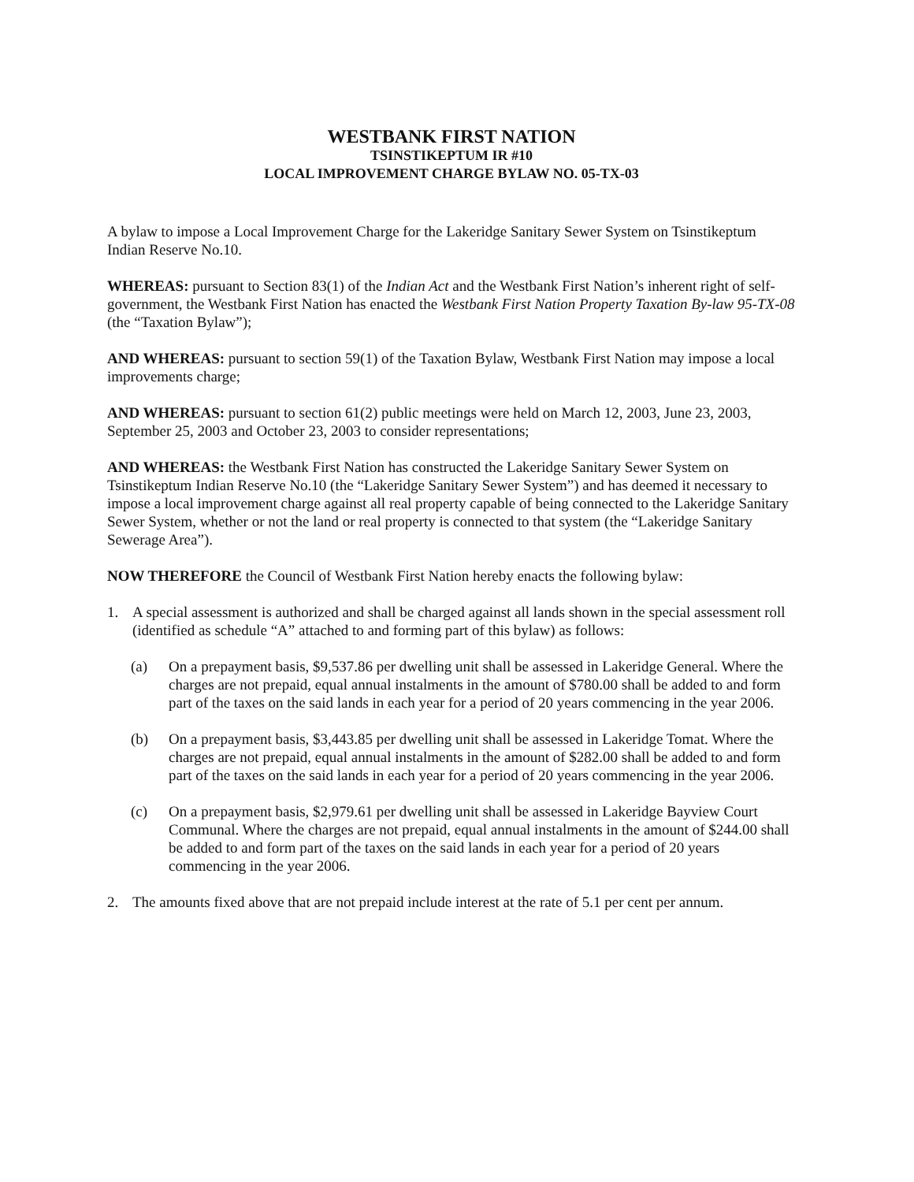WESTBANK FIRST NATION
TSINSTIKEPTUM IR #10
LOCAL IMPROVEMENT CHARGE BYLAW NO. 05-TX-03
A bylaw to impose a Local Improvement Charge for the Lakeridge Sanitary Sewer System on Tsinstikeptum Indian Reserve No.10.
WHEREAS: pursuant to Section 83(1) of the Indian Act and the Westbank First Nation’s inherent right of self-government, the Westbank First Nation has enacted the Westbank First Nation Property Taxation By-law 95-TX-08 (the “Taxation Bylaw”);
AND WHEREAS: pursuant to section 59(1) of the Taxation Bylaw, Westbank First Nation may impose a local improvements charge;
AND WHEREAS: pursuant to section 61(2) public meetings were held on March 12, 2003, June 23, 2003, September 25, 2003 and October 23, 2003 to consider representations;
AND WHEREAS: the Westbank First Nation has constructed the Lakeridge Sanitary Sewer System on Tsinstikeptum Indian Reserve No.10 (the “Lakeridge Sanitary Sewer System”) and has deemed it necessary to impose a local improvement charge against all real property capable of being connected to the Lakeridge Sanitary Sewer System, whether or not the land or real property is connected to that system (the “Lakeridge Sanitary Sewerage Area”).
NOW THEREFORE the Council of Westbank First Nation hereby enacts the following bylaw:
1. A special assessment is authorized and shall be charged against all lands shown in the special assessment roll (identified as schedule “A” attached to and forming part of this bylaw) as follows:
(a) On a prepayment basis, $9,537.86 per dwelling unit shall be assessed in Lakeridge General. Where the charges are not prepaid, equal annual instalments in the amount of $780.00 shall be added to and form part of the taxes on the said lands in each year for a period of 20 years commencing in the year 2006.
(b) On a prepayment basis, $3,443.85 per dwelling unit shall be assessed in Lakeridge Tomat. Where the charges are not prepaid, equal annual instalments in the amount of $282.00 shall be added to and form part of the taxes on the said lands in each year for a period of 20 years commencing in the year 2006.
(c) On a prepayment basis, $2,979.61 per dwelling unit shall be assessed in Lakeridge Bayview Court Communal. Where the charges are not prepaid, equal annual instalments in the amount of $244.00 shall be added to and form part of the taxes on the said lands in each year for a period of 20 years commencing in the year 2006.
2. The amounts fixed above that are not prepaid include interest at the rate of 5.1 per cent per annum.